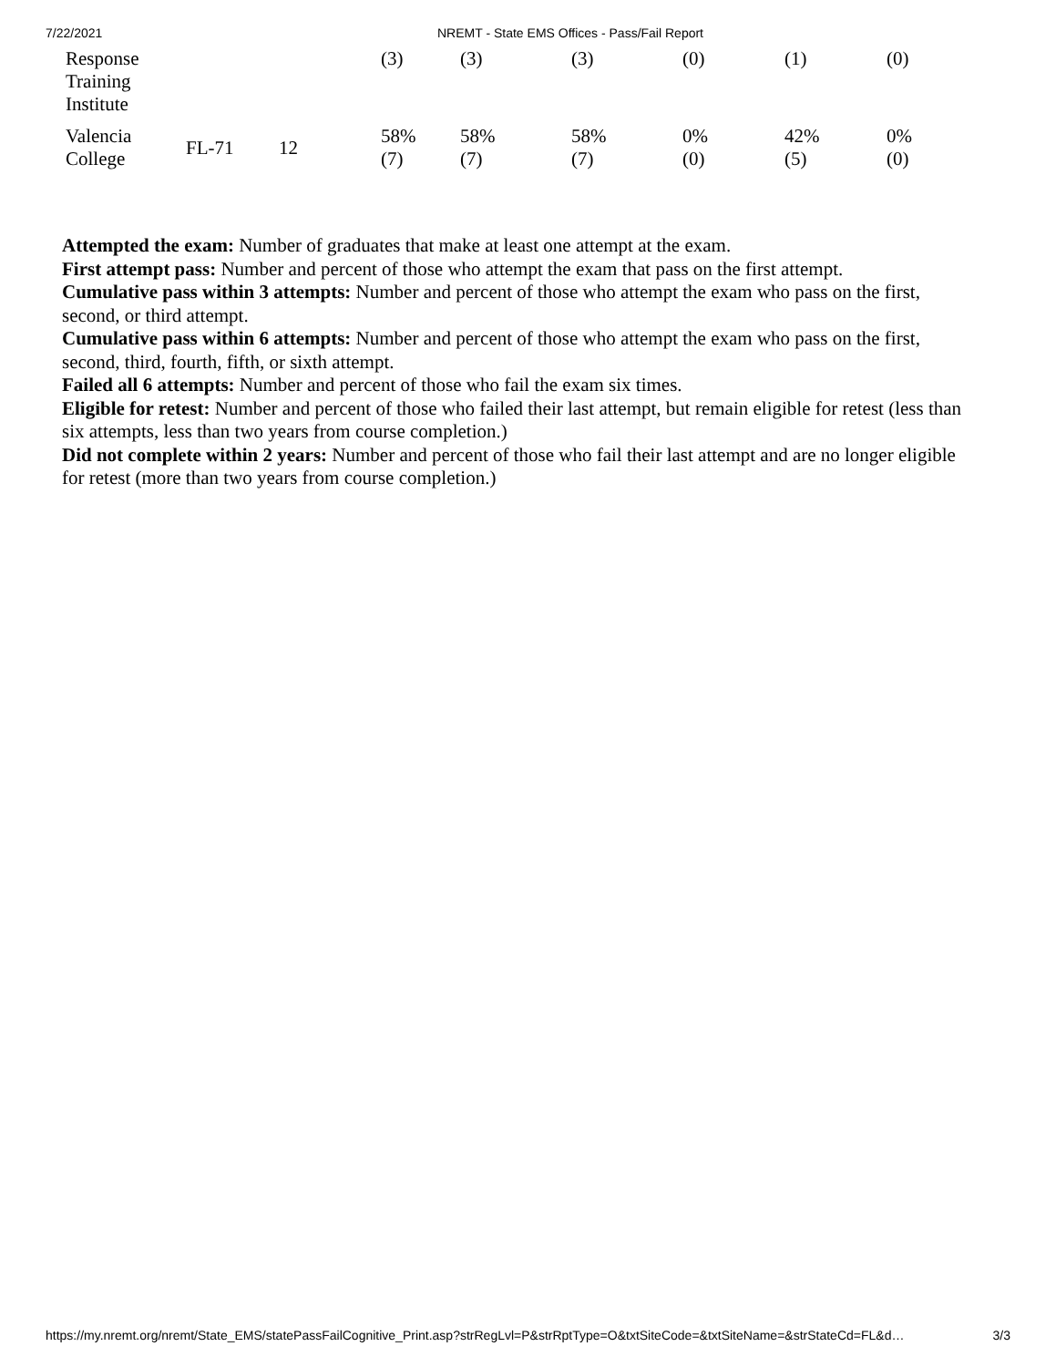7/22/2021 NREMT - State EMS Offices - Pass/Fail Report
| Response Training Institute | | | (3) | (3) | (3) | (0) | (1) | (0) |
| Valencia College | FL-71 | 12 | 58% (7) | 58% (7) | 58% (7) | 0% (0) | 42% (5) | 0% (0) |
Attempted the exam: Number of graduates that make at least one attempt at the exam.
First attempt pass: Number and percent of those who attempt the exam that pass on the first attempt.
Cumulative pass within 3 attempts: Number and percent of those who attempt the exam who pass on the first, second, or third attempt.
Cumulative pass within 6 attempts: Number and percent of those who attempt the exam who pass on the first, second, third, fourth, fifth, or sixth attempt.
Failed all 6 attempts: Number and percent of those who fail the exam six times.
Eligible for retest: Number and percent of those who failed their last attempt, but remain eligible for retest (less than six attempts, less than two years from course completion.)
Did not complete within 2 years: Number and percent of those who fail their last attempt and are no longer eligible for retest (more than two years from course completion.)
https://my.nremt.org/nremt/State_EMS/statePassFailCognitive_Print.asp?strRegLvl=P&strRptType=O&txtSiteCode=&txtSiteName=&strStateCd=FL&d… 3/3